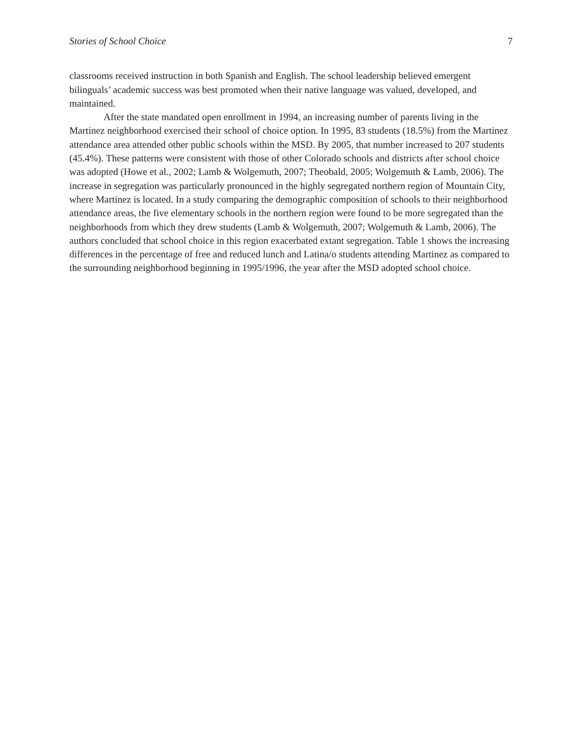Stories of School Choice 7
classrooms received instruction in both Spanish and English. The school leadership believed emergent bilinguals’ academic success was best promoted when their native language was valued, developed, and maintained.
After the state mandated open enrollment in 1994, an increasing number of parents living in the Martinez neighborhood exercised their school of choice option. In 1995, 83 students (18.5%) from the Martinez attendance area attended other public schools within the MSD. By 2005, that number increased to 207 students (45.4%). These patterns were consistent with those of other Colorado schools and districts after school choice was adopted (Howe et al., 2002; Lamb & Wolgemuth, 2007; Theobald, 2005; Wolgemuth & Lamb, 2006). The increase in segregation was particularly pronounced in the highly segregated northern region of Mountain City, where Martinez is located. In a study comparing the demographic composition of schools to their neighborhood attendance areas, the five elementary schools in the northern region were found to be more segregated than the neighborhoods from which they drew students (Lamb & Wolgemuth, 2007; Wolgemuth & Lamb, 2006). The authors concluded that school choice in this region exacerbated extant segregation. Table 1 shows the increasing differences in the percentage of free and reduced lunch and Latina/o students attending Martinez as compared to the surrounding neighborhood beginning in 1995/1996, the year after the MSD adopted school choice.